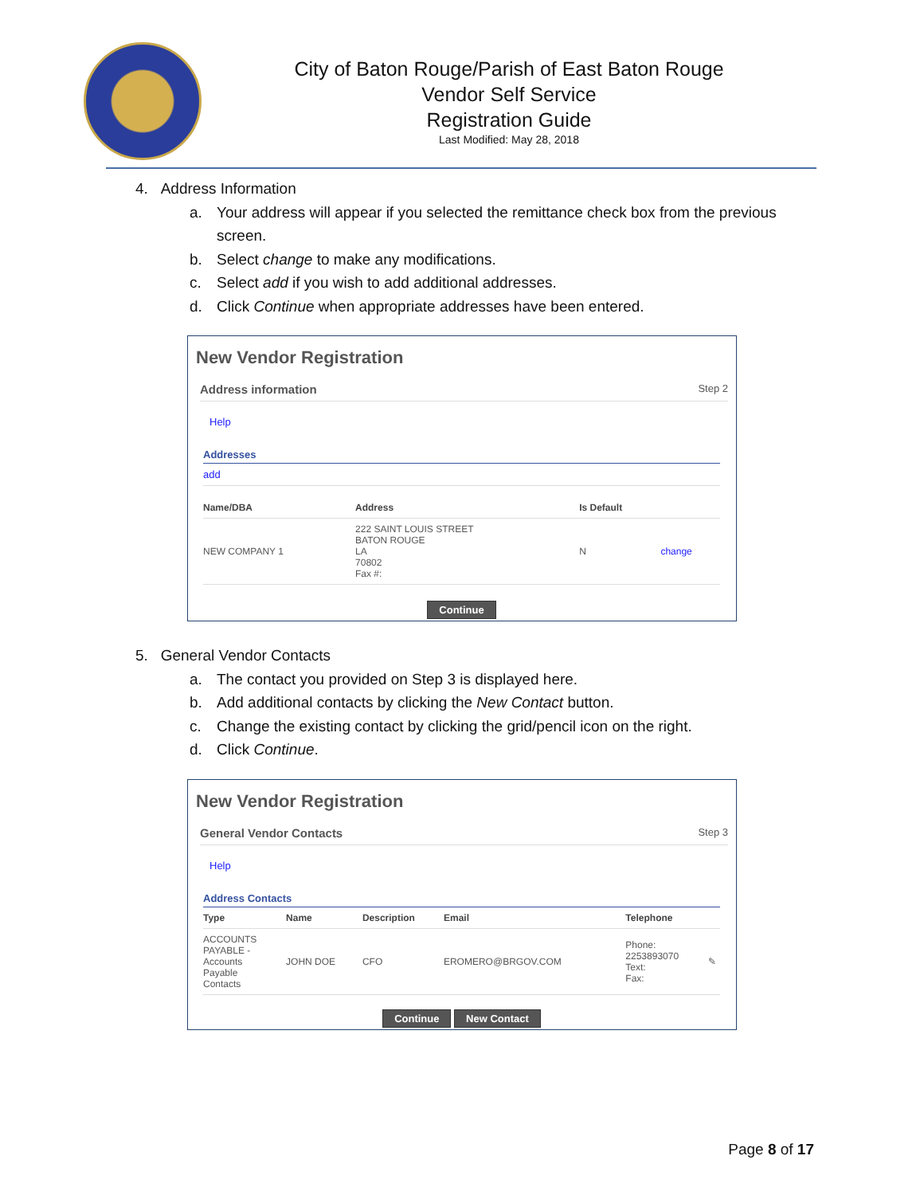City of Baton Rouge/Parish of East Baton Rouge
Vendor Self Service
Registration Guide
Last Modified: May 28, 2018
4. Address Information
a. Your address will appear if you selected the remittance check box from the previous screen.
b. Select change to make any modifications.
c. Select add if you wish to add additional addresses.
d. Click Continue when appropriate addresses have been entered.
New Vendor Registration
Address information Step 2
Help
Addresses
add
| Name/DBA | Address | Is Default | |
| --- | --- | --- | --- |
| NEW COMPANY 1 | 222 SAINT LOUIS STREET BATON ROUGE LA 70802 Fax #: | N | change |
Continue
5. General Vendor Contacts
a. The contact you provided on Step 3 is displayed here.
b. Add additional contacts by clicking the New Contact button.
c. Change the existing contact by clicking the grid/pencil icon on the right.
d. Click Continue.
New Vendor Registration
General Vendor Contacts Step 3
Help
Address Contacts
| Type | Name | Description | Email | Telephone | |
| --- | --- | --- | --- | --- | --- |
| ACCOUNTS PAYABLE - Accounts Payable Contacts | JOHN DOE | CFO | EROMERO@BRGOV.COM | Phone: 2253893070 Text: Fax: | ✎ |
Continue New Contact
Page 8 of 17